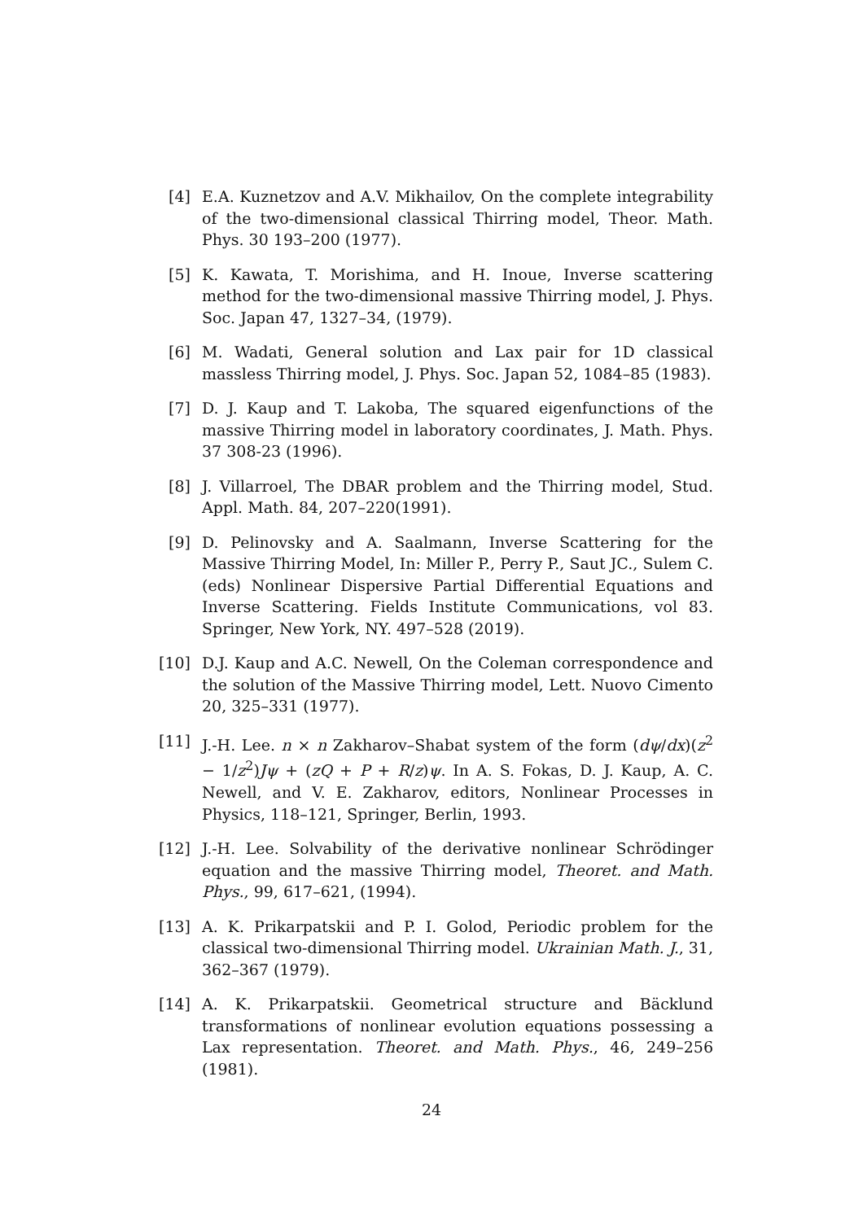[4] E.A. Kuznetzov and A.V. Mikhailov, On the complete integrability of the two-dimensional classical Thirring model, Theor. Math. Phys. 30 193–200 (1977).
[5] K. Kawata, T. Morishima, and H. Inoue, Inverse scattering method for the two-dimensional massive Thirring model, J. Phys. Soc. Japan 47, 1327–34, (1979).
[6] M. Wadati, General solution and Lax pair for 1D classical massless Thirring model, J. Phys. Soc. Japan 52, 1084–85 (1983).
[7] D. J. Kaup and T. Lakoba, The squared eigenfunctions of the massive Thirring model in laboratory coordinates, J. Math. Phys. 37 308-23 (1996).
[8] J. Villarroel, The DBAR problem and the Thirring model, Stud. Appl. Math. 84, 207–220(1991).
[9] D. Pelinovsky and A. Saalmann, Inverse Scattering for the Massive Thirring Model, In: Miller P., Perry P., Saut JC., Sulem C. (eds) Nonlinear Dispersive Partial Differential Equations and Inverse Scattering. Fields Institute Communications, vol 83. Springer, New York, NY. 497–528 (2019).
[10] D.J. Kaup and A.C. Newell, On the Coleman correspondence and the solution of the Massive Thirring model, Lett. Nuovo Cimento 20, 325–331 (1977).
[11] J.-H. Lee. n × n Zakharov–Shabat system of the form (dψ/dx)(z<sup>2</sup> − 1/z<sup>2</sup>)Jψ + (zQ + P + R/z)ψ. In A. S. Fokas, D. J. Kaup, A. C. Newell, and V. E. Zakharov, editors, Nonlinear Processes in Physics, 118–121, Springer, Berlin, 1993.
[12] J.-H. Lee. Solvability of the derivative nonlinear Schrödinger equation and the massive Thirring model, Theoret. and Math. Phys., 99, 617–621, (1994).
[13] A. K. Prikarpatskii and P. I. Golod, Periodic problem for the classical two-dimensional Thirring model. Ukrainian Math. J., 31, 362–367 (1979).
[14] A. K. Prikarpatskii. Geometrical structure and Bäcklund transformations of nonlinear evolution equations possessing a Lax representation. Theoret. and Math. Phys., 46, 249–256 (1981).
24